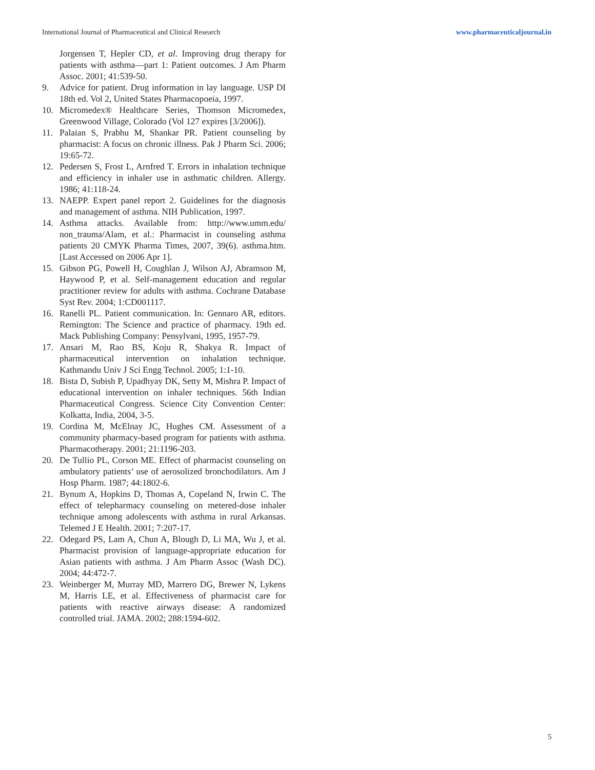International Journal of Pharmaceutical and Clinical Research www.pharmaceuticaljournal.in
Jorgensen T, Hepler CD, et al. Improving drug therapy for patients with asthma—part 1: Patient outcomes. J Am Pharm Assoc. 2001; 41:539-50.
9. Advice for patient. Drug information in lay language. USP DI 18th ed. Vol 2, United States Pharmacopoeia, 1997.
10. Micromedex® Healthcare Series, Thomson Micromedex, Greenwood Village, Colorado (Vol 127 expires [3/2006]).
11. Palaian S, Prabhu M, Shankar PR. Patient counseling by pharmacist: A focus on chronic illness. Pak J Pharm Sci. 2006; 19:65-72.
12. Pedersen S, Frost L, Arnfred T. Errors in inhalation technique and efficiency in inhaler use in asthmatic children. Allergy. 1986; 41:118-24.
13. NAEPP. Expert panel report 2. Guidelines for the diagnosis and management of asthma. NIH Publication, 1997.
14. Asthma attacks. Available from: http://www.umm.edu/ non_trauma/Alam, et al.: Pharmacist in counseling asthma patients 20 CMYK Pharma Times, 2007, 39(6). asthma.htm. [Last Accessed on 2006 Apr 1].
15. Gibson PG, Powell H, Coughlan J, Wilson AJ, Abramson M, Haywood P, et al. Self-management education and regular practitioner review for adults with asthma. Cochrane Database Syst Rev. 2004; 1:CD001117.
16. Ranelli PL. Patient communication. In: Gennaro AR, editors. Remington: The Science and practice of pharmacy. 19th ed. Mack Publishing Company: Pensylvani, 1995, 1957-79.
17. Ansari M, Rao BS, Koju R, Shakya R. Impact of pharmaceutical intervention on inhalation technique. Kathmandu Univ J Sci Engg Technol. 2005; 1:1-10.
18. Bista D, Subish P, Upadhyay DK, Setty M, Mishra P. Impact of educational intervention on inhaler techniques. 56th Indian Pharmaceutical Congress. Science City Convention Center: Kolkatta, India, 2004, 3-5.
19. Cordina M, McElnay JC, Hughes CM. Assessment of a community pharmacy-based program for patients with asthma. Pharmacotherapy. 2001; 21:1196-203.
20. De Tullio PL, Corson ME. Effect of pharmacist counseling on ambulatory patients’ use of aerosolized bronchodilators. Am J Hosp Pharm. 1987; 44:1802-6.
21. Bynum A, Hopkins D, Thomas A, Copeland N, Irwin C. The effect of telepharmacy counseling on metered-dose inhaler technique among adolescents with asthma in rural Arkansas. Telemed J E Health. 2001; 7:207-17.
22. Odegard PS, Lam A, Chun A, Blough D, Li MA, Wu J, et al. Pharmacist provision of language-appropriate education for Asian patients with asthma. J Am Pharm Assoc (Wash DC). 2004; 44:472-7.
23. Weinberger M, Murray MD, Marrero DG, Brewer N, Lykens M, Harris LE, et al. Effectiveness of pharmacist care for patients with reactive airways disease: A randomized controlled trial. JAMA. 2002; 288:1594-602.
5